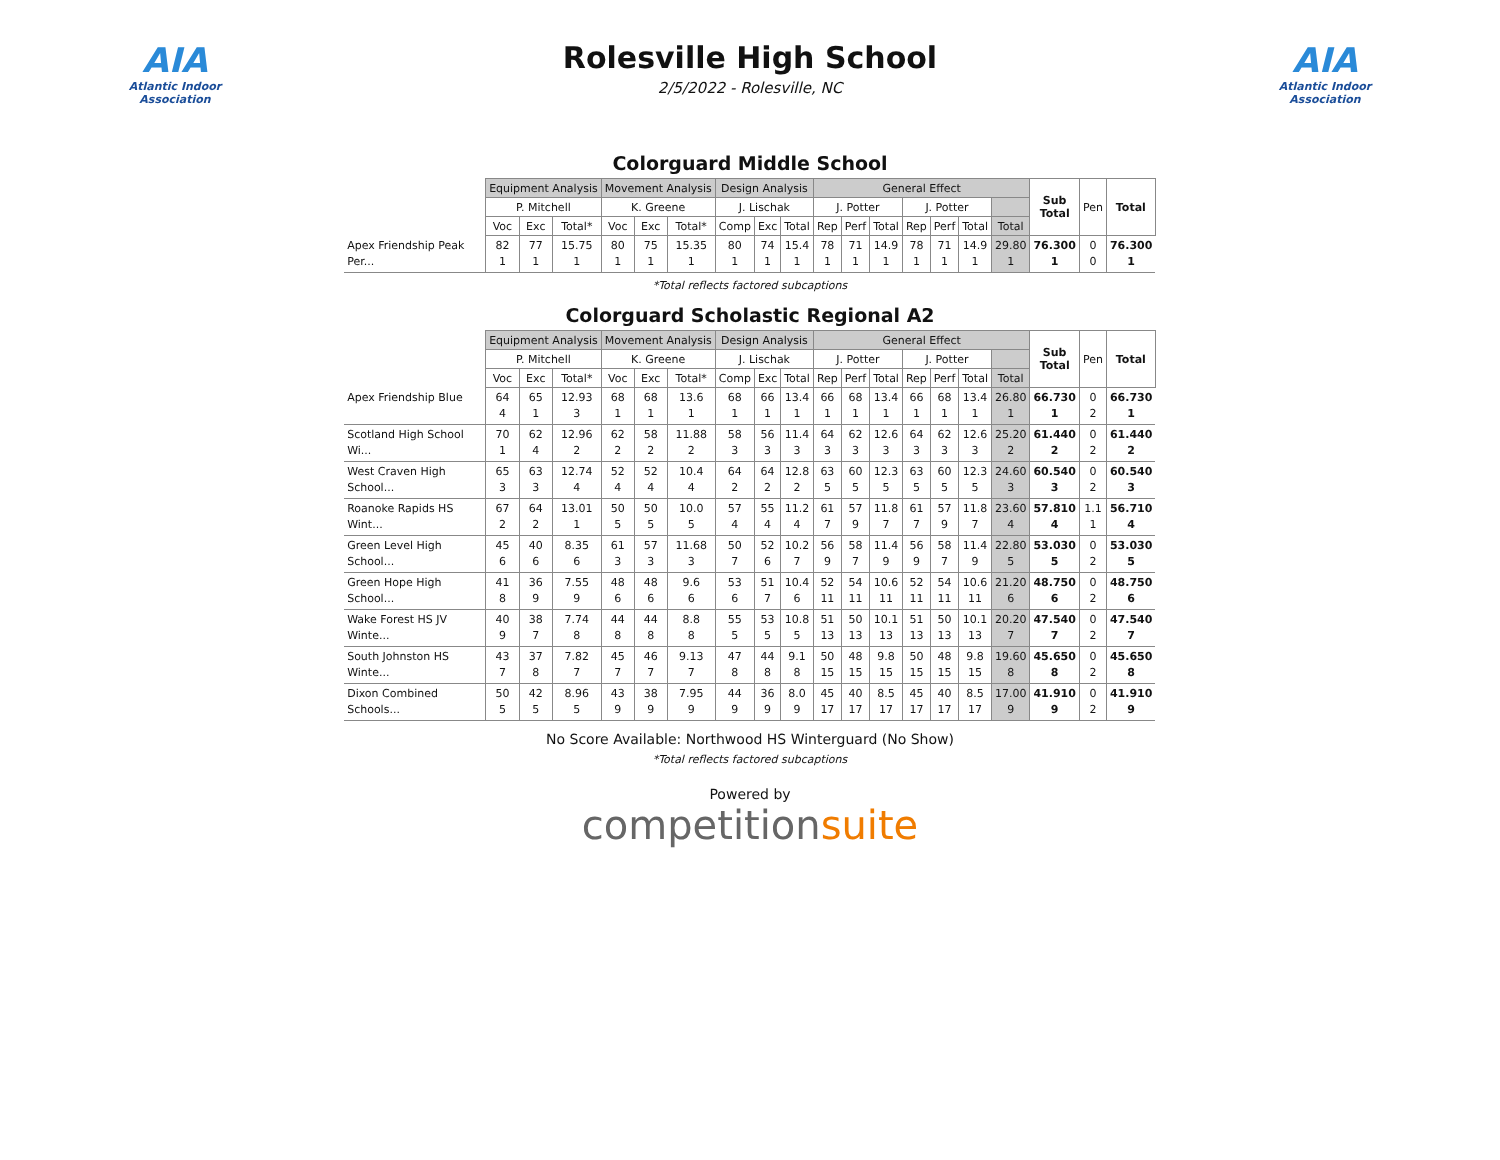AIA
Atlantic Indoor Association
Rolesville High School
2/5/2022 - Rolesville, NC
AIA
Atlantic Indoor Association
Colorguard Middle School
| | Equipment Analysis | | | Movement Analysis | | | Design Analysis | | | General Effect | | | | | | | Sub Total | Pen | Total |
| --- | --- | --- | --- | --- | --- | --- | --- | --- | --- | --- | --- | --- | --- | --- | --- | --- | --- | --- | --- |
| | P. Mitchell | | | K. Greene | | | J. Lischak | | | J. Potter | | | J. Potter | | | | | | |
| | Voc | Exc | Total* | Voc | Exc | Total* | Comp | Exc | Total | Rep | Perf | Total | Rep | Perf | Total | Total | | | |
| Apex Friendship Peak Per... | 82 1 | 77 1 | 15.75 1 | 80 1 | 75 1 | 15.35 1 | 80 1 | 74 1 | 15.4 1 | 78 1 | 71 1 | 14.9 1 | 78 1 | 71 1 | 14.9 1 | 29.80 1 | 76.300 1 | 0 0 | 76.300 1 |
*Total reflects factored subcaptions
Colorguard Scholastic Regional A2
| | Equipment Analysis | | | Movement Analysis | | | Design Analysis | | | General Effect | | | | | | | Sub Total | Pen | Total |
| --- | --- | --- | --- | --- | --- | --- | --- | --- | --- | --- | --- | --- | --- | --- | --- | --- | --- | --- | --- |
| | P. Mitchell | | | K. Greene | | | J. Lischak | | | J. Potter | | | J. Potter | | | | | | |
| | Voc | Exc | Total* | Voc | Exc | Total* | Comp | Exc | Total | Rep | Perf | Total | Rep | Perf | Total | Total | | | |
| Apex Friendship Blue | 64 4 | 65 1 | 12.93 3 | 68 1 | 68 1 | 13.6 1 | 68 1 | 66 1 | 13.4 1 | 66 1 | 68 1 | 13.4 1 | 66 1 | 68 1 | 13.4 1 | 26.80 1 | 66.730 1 | 0 2 | 66.730 1 |
| Scotland High School Wi... | 70 1 | 62 4 | 12.96 2 | 62 2 | 58 2 | 11.88 2 | 58 3 | 56 3 | 11.4 3 | 64 3 | 62 3 | 12.6 3 | 64 3 | 62 3 | 12.6 3 | 25.20 2 | 61.440 2 | 0 2 | 61.440 2 |
| West Craven High School... | 65 3 | 63 3 | 12.74 4 | 52 4 | 52 4 | 10.4 4 | 64 2 | 64 2 | 12.8 2 | 63 5 | 60 5 | 12.3 5 | 63 5 | 60 5 | 12.3 5 | 24.60 3 | 60.540 3 | 0 2 | 60.540 3 |
| Roanoke Rapids HS Wint... | 67 2 | 64 2 | 13.01 1 | 50 5 | 50 5 | 10.0 5 | 57 4 | 55 4 | 11.2 4 | 61 7 | 57 9 | 11.8 7 | 61 7 | 57 9 | 11.8 7 | 23.60 4 | 57.810 4 | 1.1 1 | 56.710 4 |
| Green Level High School... | 45 6 | 40 6 | 8.35 6 | 61 3 | 57 3 | 11.68 3 | 50 7 | 52 6 | 10.2 7 | 56 9 | 58 7 | 11.4 9 | 56 9 | 58 7 | 11.4 9 | 22.80 5 | 53.030 5 | 0 2 | 53.030 5 |
| Green Hope High School... | 41 8 | 36 9 | 7.55 9 | 48 6 | 48 6 | 9.6 6 | 53 6 | 51 7 | 10.4 6 | 52 11 | 54 11 | 10.6 11 | 52 11 | 54 11 | 10.6 11 | 21.20 6 | 48.750 6 | 0 2 | 48.750 6 |
| Wake Forest HS JV Winte... | 40 9 | 38 7 | 7.74 8 | 44 8 | 44 8 | 8.8 8 | 55 5 | 53 5 | 10.8 5 | 51 13 | 50 13 | 10.1 13 | 51 13 | 50 13 | 10.1 13 | 20.20 7 | 47.540 7 | 0 2 | 47.540 7 |
| South Johnston HS Winte... | 43 7 | 37 8 | 7.82 7 | 45 7 | 46 7 | 9.13 7 | 47 8 | 44 8 | 9.1 8 | 50 15 | 48 15 | 9.8 15 | 50 15 | 48 15 | 9.8 15 | 19.60 8 | 45.650 8 | 0 2 | 45.650 8 |
| Dixon Combined Schools... | 50 5 | 42 5 | 8.96 5 | 43 9 | 38 9 | 7.95 9 | 44 9 | 36 9 | 8.0 9 | 45 17 | 40 17 | 8.5 17 | 45 17 | 40 17 | 8.5 17 | 17.00 9 | 41.910 9 | 0 2 | 41.910 9 |
No Score Available: Northwood HS Winterguard (No Show)
*Total reflects factored subcaptions
Powered by
competitionsuite